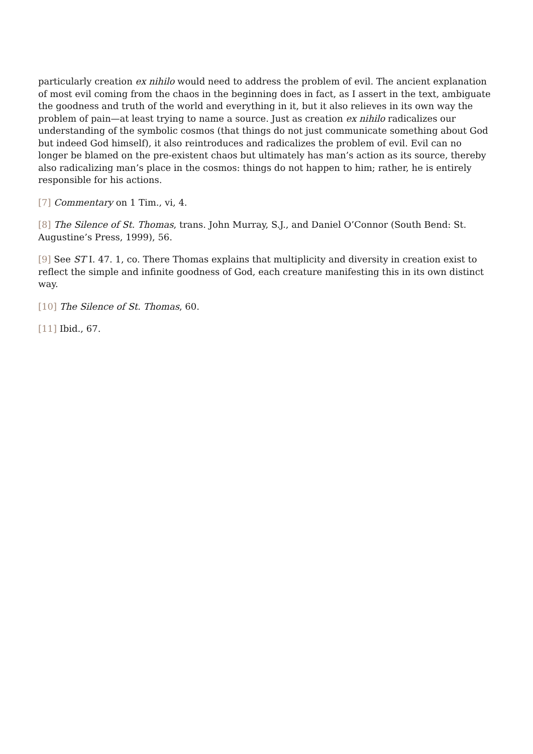particularly creation ex nihilo would need to address the problem of evil. The ancient explanation of most evil coming from the chaos in the beginning does in fact, as I assert in the text, ambiguate the goodness and truth of the world and everything in it, but it also relieves in its own way the problem of pain—at least trying to name a source. Just as creation ex nihilo radicalizes our understanding of the symbolic cosmos (that things do not just communicate something about God but indeed God himself), it also reintroduces and radicalizes the problem of evil. Evil can no longer be blamed on the pre-existent chaos but ultimately has man’s action as its source, thereby also radicalizing man’s place in the cosmos: things do not happen to him; rather, he is entirely responsible for his actions.
[7] Commentary on 1 Tim., vi, 4.
[8] The Silence of St. Thomas, trans. John Murray, S.J., and Daniel O’Connor (South Bend: St. Augustine’s Press, 1999), 56.
[9] See ST I. 47. 1, co. There Thomas explains that multiplicity and diversity in creation exist to reflect the simple and infinite goodness of God, each creature manifesting this in its own distinct way.
[10] The Silence of St. Thomas, 60.
[11] Ibid., 67.